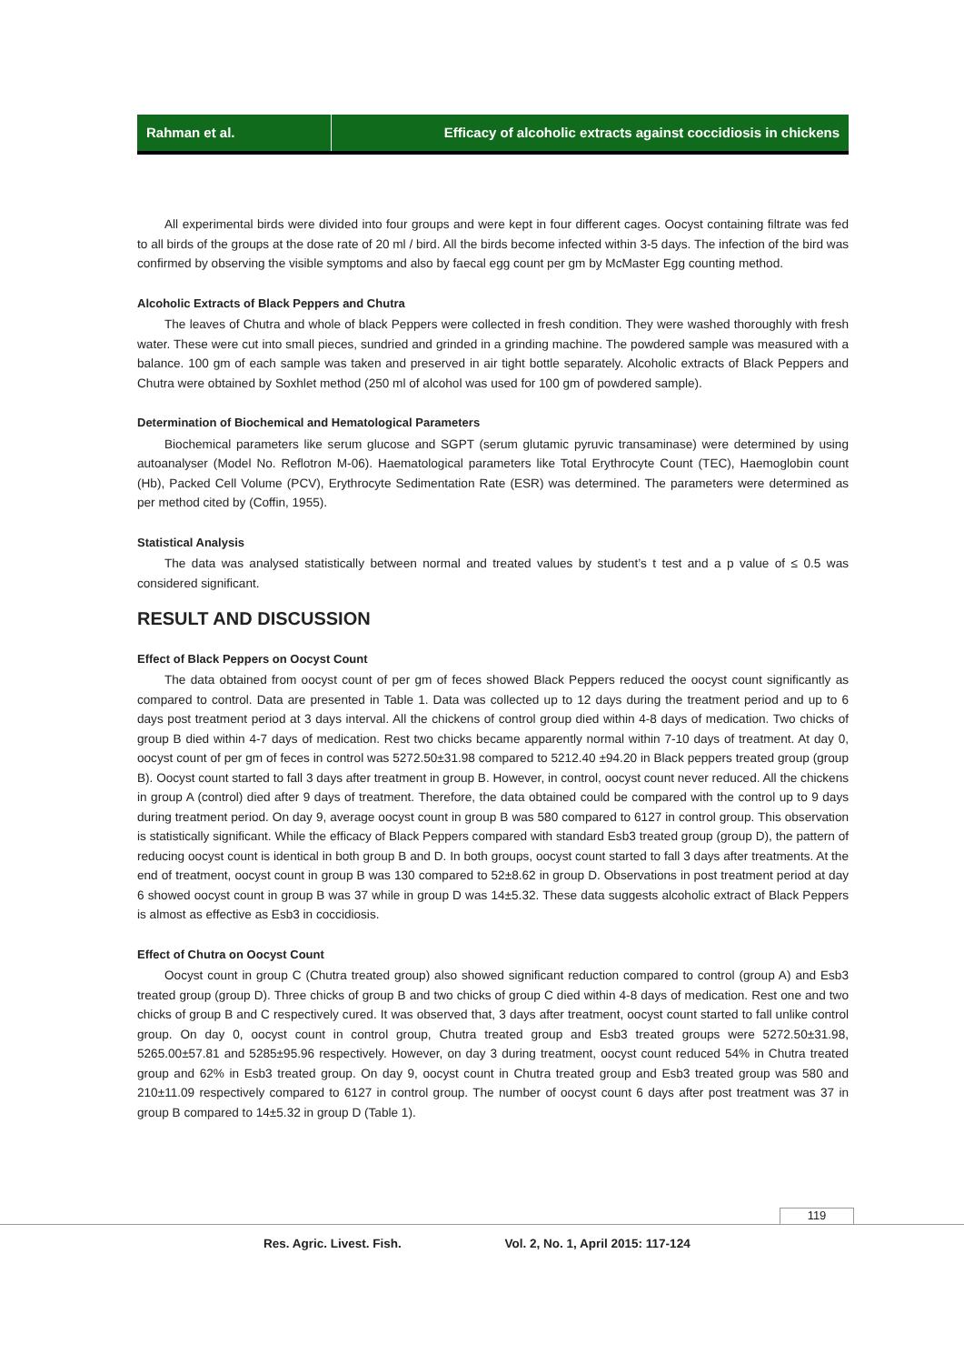Rahman et al. Efficacy of alcoholic extracts against coccidiosis in chickens
All experimental birds were divided into four groups and were kept in four different cages. Oocyst containing filtrate was fed to all birds of the groups at the dose rate of 20 ml / bird. All the birds become infected within 3-5 days. The infection of the bird was confirmed by observing the visible symptoms and also by faecal egg count per gm by McMaster Egg counting method.
Alcoholic Extracts of Black Peppers and Chutra
The leaves of Chutra and whole of black Peppers were collected in fresh condition. They were washed thoroughly with fresh water. These were cut into small pieces, sundried and grinded in a grinding machine. The powdered sample was measured with a balance. 100 gm of each sample was taken and preserved in air tight bottle separately. Alcoholic extracts of Black Peppers and Chutra were obtained by Soxhlet method (250 ml of alcohol was used for 100 gm of powdered sample).
Determination of Biochemical and Hematological Parameters
Biochemical parameters like serum glucose and SGPT (serum glutamic pyruvic transaminase) were determined by using autoanalyser (Model No. Reflotron M-06). Haematological parameters like Total Erythrocyte Count (TEC), Haemoglobin count (Hb), Packed Cell Volume (PCV), Erythrocyte Sedimentation Rate (ESR) was determined. The parameters were determined as per method cited by (Coffin, 1955).
Statistical Analysis
The data was analysed statistically between normal and treated values by student’s t test and a p value of ≤ 0.5 was considered significant.
RESULT AND DISCUSSION
Effect of Black Peppers on Oocyst Count
The data obtained from oocyst count of per gm of feces showed Black Peppers reduced the oocyst count significantly as compared to control. Data are presented in Table 1. Data was collected up to 12 days during the treatment period and up to 6 days post treatment period at 3 days interval. All the chickens of control group died within 4-8 days of medication. Two chicks of group B died within 4-7 days of medication. Rest two chicks became apparently normal within 7-10 days of treatment. At day 0, oocyst count of per gm of feces in control was 5272.50±31.98 compared to 5212.40 ±94.20 in Black peppers treated group (group B). Oocyst count started to fall 3 days after treatment in group B. However, in control, oocyst count never reduced. All the chickens in group A (control) died after 9 days of treatment. Therefore, the data obtained could be compared with the control up to 9 days during treatment period. On day 9, average oocyst count in group B was 580 compared to 6127 in control group. This observation is statistically significant. While the efficacy of Black Peppers compared with standard Esb3 treated group (group D), the pattern of reducing oocyst count is identical in both group B and D. In both groups, oocyst count started to fall 3 days after treatments. At the end of treatment, oocyst count in group B was 130 compared to 52±8.62 in group D. Observations in post treatment period at day 6 showed oocyst count in group B was 37 while in group D was 14±5.32. These data suggests alcoholic extract of Black Peppers is almost as effective as Esb3 in coccidiosis.
Effect of Chutra on Oocyst Count
Oocyst count in group C (Chutra treated group) also showed significant reduction compared to control (group A) and Esb3 treated group (group D). Three chicks of group B and two chicks of group C died within 4-8 days of medication. Rest one and two chicks of group B and C respectively cured. It was observed that, 3 days after treatment, oocyst count started to fall unlike control group. On day 0, oocyst count in control group, Chutra treated group and Esb3 treated groups were 5272.50±31.98, 5265.00±57.81 and 5285±95.96 respectively. However, on day 3 during treatment, oocyst count reduced 54% in Chutra treated group and 62% in Esb3 treated group. On day 9, oocyst count in Chutra treated group and Esb3 treated group was 580 and 210±11.09 respectively compared to 6127 in control group. The number of oocyst count 6 days after post treatment was 37 in group B compared to 14±5.32 in group D (Table 1).
119
Res. Agric. Livest. Fish. Vol. 2, No. 1, April 2015: 117-124